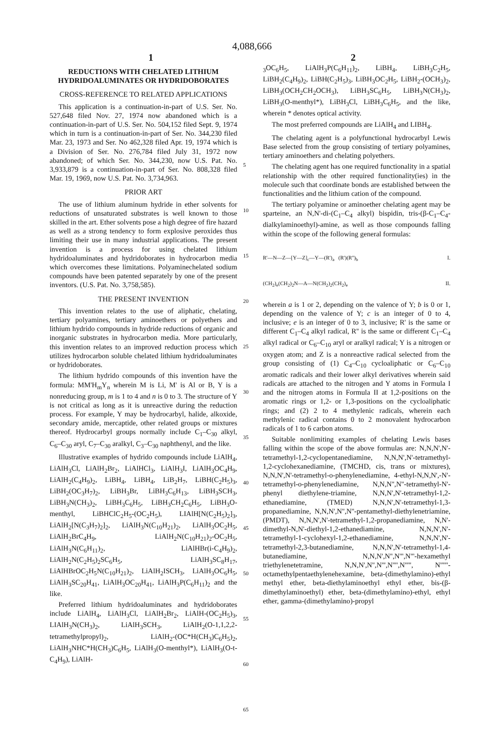4,088,666
1 2
REDUCTIONS WITH CHELATED LITHIUM HYDRIDOALUMINATES OR HYDRIDOBORATES
CROSS-REFERENCE TO RELATED APPLICATIONS
This application is a continuation-in-part of U.S. Ser. No. 527,648 filed Nov. 27, 1974 now abandoned which is a continuation-in-part of U.S. Ser. No. 504,152 filed Sept. 9, 1974 which in turn is a continuation-in-part of Ser. No. 344,230 filed Mar. 23, 1973 and Ser. No 462,328 filed Apr. 19, 1974 which is a Division of Ser. No. 276,784 filed July 31, 1972 now abandoned; of which Ser. No. 344,230, now U.S. Pat. No. 3,933,879 is a continuation-in-part of Ser. No. 808,328 filed Mar. 19, 1969, now U.S. Pat. No. 3,734,963.
PRIOR ART
The use of lithium aluminum hydride in ether solvents for reductions of unsaturated substrates is well known to those skilled in the art. Ether solvents pose a high degree of fire hazard as well as a strong tendency to form explosive peroxides thus limiting their use in many industrial applications. The present invention is a process for using chelated lithium hydridoaluminates and hydridoborates in hydrocarbon media which overcomes these limitations. Polyaminechelated sodium compounds have been patented separately by one of the present inventors. (U.S. Pat. No. 3,758,585).
THE PRESENT INVENTION
This invention relates to the use of aliphatic, chelating, tertiary polyamines, tertiary aminoethers or polyethers and lithium hydrido compounds in hydride reductions of organic and inorganic substrates in hydrocarbon media. More particularly, this invention relates to an improved reduction process which utilizes hydrocarbon soluble chelated lithium hydridoaluminates or hydridoborates.
The lithium hydrido compounds of this invention have the formula: MM'H<sub>m</sub>Y<sub>n</sub> wherein M is Li, M' is Al or B, Y is a nonreducing group, m is 1 to 4 and n is 0 to 3. The structure of Y is not critical as long as it is unreactive during the reduction process. For example, Y may be hydrocarbyl, halide, alkoxide, secondary amide, mercaptide, other related groups or mixtures thereof. Hydrocarbyl groups normally include C<sub>1</sub>–C<sub>30</sub> alkyl, C<sub>6</sub>–C<sub>30</sub> aryl, C<sub>7</sub>–C<sub>30</sub> aralkyl, C<sub>3</sub>–C<sub>30</sub> naphthenyl, and the like.
Illustrative examples of hydrido compounds include LiAlH<sub>4</sub>, LiAlH<sub>3</sub>Cl, LiAlH<sub>2</sub>Br<sub>2</sub>, LiAlHCl<sub>3</sub>, LiAlH<sub>3</sub>I, LiAlH<sub>3</sub>OC<sub>4</sub>H<sub>9</sub>, LiAlH<sub>2</sub>(C<sub>4</sub>H<sub>9</sub>)<sub>2</sub>, LiBH<sub>4</sub>, LiBH<sub>4</sub>, LiB<sub>2</sub>H<sub>7</sub>, LiBH(C<sub>2</sub>H<sub>5</sub>)<sub>3</sub>, LiBH<sub>2</sub>(OC<sub>3</sub>H<sub>7</sub>)<sub>2</sub>, LiBH<sub>3</sub>Br, LiBH<sub>3</sub>C<sub>6</sub>H<sub>13</sub>, LiBH<sub>3</sub>SCH<sub>3</sub>, LiBH<sub>3</sub>N(CH<sub>3</sub>)<sub>2</sub>, LiBH<sub>3</sub>C<sub>6</sub>H<sub>5</sub>, LiBH<sub>3</sub>CH<sub>2</sub>C<sub>6</sub>H<sub>5</sub>, LiBH<sub>3</sub>O-menthyl, LiBHClC<sub>2</sub>H<sub>5</sub>-(OC<sub>2</sub>H<sub>5</sub>), LIAlH[N(C<sub>2</sub>H<sub>5</sub>)<sub>2</sub>]<sub>3</sub>, LiAlH<sub>2</sub>[N(C<sub>3</sub>H<sub>7</sub>)<sub>2</sub>]<sub>2</sub>, LiAlH<sub>3</sub>N(C<sub>10</sub>H<sub>21</sub>)<sub>2</sub>, LiAlH<sub>3</sub>OC<sub>2</sub>H<sub>5</sub>, LiAlH<sub>2</sub>BrC<sub>4</sub>H<sub>9</sub>, LiAlH<sub>2</sub>N(C<sub>10</sub>H<sub>21</sub>)<sub>2</sub>-OC<sub>2</sub>H<sub>5</sub>, LiAlH<sub>3</sub>N(C<sub>6</sub>H<sub>11</sub>)<sub>2</sub>, LiAlHBr(i-C<sub>4</sub>H<sub>9</sub>)<sub>2</sub>, LiAlH<sub>2</sub>N(C<sub>2</sub>H<sub>5</sub>)<sub>2</sub>SC<sub>6</sub>H<sub>5</sub>, LiAlH<sub>3</sub>SC<sub>8</sub>H<sub>17</sub>, LiAlHBrOC<sub>2</sub>H<sub>5</sub>N(C<sub>10</sub>H<sub>21</sub>)<sub>2</sub>, LiAlH<sub>2</sub>ISCH<sub>3</sub>, LiAlH<sub>3</sub>OC<sub>6</sub>H<sub>5</sub>, LiAlH<sub>3</sub>SC<sub>20</sub>H<sub>41</sub>, LiAlH<sub>3</sub>OC<sub>20</sub>H<sub>41</sub>, LiAlH<sub>3</sub>P(C<sub>6</sub>H<sub>11</sub>)<sub>2</sub> and the like.
Preferred lithium hydridoaluminates and hydridoborates include LiAlH<sub>4</sub>, LiAlH<sub>3</sub>Cl, LiAlH<sub>2</sub>Br<sub>2</sub>, LiAlH-(OC<sub>2</sub>H<sub>5</sub>)<sub>3</sub>, LIAlH<sub>3</sub>N(CH<sub>3</sub>)<sub>2</sub>, LiAlH<sub>3</sub>SCH<sub>3</sub>, LiAlH<sub>2</sub>(O-1,1,2,2-tetramethylpropyl)<sub>2</sub>, LiAlH<sub>2</sub>-(OC*H(CH<sub>3</sub>)C<sub>6</sub>H<sub>5</sub>)<sub>2</sub>, LiAlH<sub>3</sub>NHC*H(CH<sub>3</sub>)C<sub>6</sub>H<sub>5</sub>, LiAlH<sub>3</sub>(O-menthyl*), LiAlH<sub>3</sub>(O-t-C<sub>4</sub>H<sub>9</sub>), LiAlH-
5
10
15
20
25
30
35
40
45
50
55
60
65
<sub>3</sub>OC<sub>6</sub>H<sub>5</sub>, LiAlH<sub>3</sub>P(C<sub>6</sub>H<sub>11</sub>)<sub>2</sub>, LiBH<sub>4</sub>, LiBH<sub>3</sub>C<sub>2</sub>H<sub>5</sub>, LiBH<sub>2</sub>(C<sub>4</sub>H<sub>9</sub>)<sub>2</sub>, LiBH(C<sub>2</sub>H<sub>5</sub>)<sub>3</sub>, LiBH<sub>3</sub>OC<sub>2</sub>H<sub>5</sub>, LiBH<sub>2</sub>-(OCH<sub>3</sub>)<sub>2</sub>, LiBH<sub>3</sub>(OCH<sub>2</sub>CH<sub>2</sub>OCH<sub>3</sub>), LiBH<sub>3</sub>SC<sub>6</sub>H<sub>5</sub>, LiBH<sub>3</sub>N(CH<sub>3</sub>)<sub>2</sub>, LiBH<sub>3</sub>(O-menthyl*), LiBH<sub>3</sub>Cl, LiBH<sub>3</sub>C<sub>6</sub>H<sub>5</sub>, and the like, wherein * denotes optical activity.
The most preferred compounds are LiAlH<sub>4</sub> and LIBH<sub>4</sub>.
The chelating agent is a polyfunctional hydrocarbyl Lewis Base selected from the group consisting of tertiary polyamines, tertiary aminoethers and chelating polyethers.
The chelating agent has one required functionality in a spatial relationship with the other required functionality(ies) in the molecule such that coordinate bonds are established between the functionalities and the lithium cation of the compound.
The tertiary polyamine or aminoether chelating agent may be sparteine, an N,N'-di-(C<sub>1</sub>–C<sub>4</sub> alkyl) bispidin, tris-(β-C<sub>1</sub>–C<sub>4</sub>-dialkylaminoethyl)-amine, as well as those compounds falling within the scope of the following general formulas:
R'—N—Z—[Y—Z]<sub>c</sub>—Y—(R')<sub>a</sub> (R')(R'')<sub>b</sub> I.
(CH<sub>2</sub>)<sub>e</sub>(CH<sub>2</sub>)<sub>2</sub>N—A—N(CH<sub>2</sub>)<sub>2</sub>(CH<sub>2</sub>)<sub>e</sub> II.
wherein a is 1 or 2, depending on the valence of Y; b is 0 or 1, depending on the valence of Y; c is an integer of 0 to 4, inclusive; e is an integer of 0 to 3, inclusive; R' is the same or different C<sub>1</sub>–C<sub>4</sub> alkyl radical, R'' is the same or different C<sub>1</sub>–C<sub>4</sub> alkyl radical or C<sub>6</sub>–C<sub>10</sub> aryl or aralkyl radical; Y is a nitrogen or oxygen atom; and Z is a nonreactive radical selected from the group consisting of (1) C<sub>4</sub>–C<sub>10</sub> cycloaliphatic or C<sub>6</sub>–C<sub>10</sub> aromatic radicals and their lower alkyl derivatives wherein said radicals are attached to the nitrogen and Y atoms in Formula I and the nitrogen atoms in Formula II at 1,2-positions on the aromatic rings or 1,2- or 1,3-positions on the cycloaliphatic rings; and (2) 2 to 4 methylenic radicals, wherein each methylenic radical contains 0 to 2 monovalent hydrocarbon radicals of 1 to 6 carbon atoms.
Suitable nonlimiting examples of chelating Lewis bases falling within the scope of the above formulas are: N,N,N',N'-tetramethyl-1,2-cyclopentanediamine, N,N,N',N'-tetramethyl-1,2-cyclohexanediamine, (TMCHD, cis, trans or mixtures), N,N,N',N'-tetramethyl-o-phenylenediamine, 4-ethyl-N,N,N',-N'-tetramethyl-o-phenylenediamine, N,N,N'',N''-tetramethyl-N'-phenyl diethylene-triamine, N,N,N',N'-tetramethyl-1,2-ethanediamine, (TMED) N,N,N',N'-tetramethyl-1,3-propanediamine, N,N,N',N'',N''-pentamethyl-diethylenetriamine, (PMDT), N,N,N',N'-tetramethyl-1,2-propanediamine, N,N'-dimethyl-N,N'-diethyl-1,2-ethanediamine, N,N,N',N'-tetramethyl-1-cyclohexyl-1,2-ethanediamine, N,N,N',N'-tetramethyl-2,3-butanediamine, N,N,N',N'-tetramethyl-1,4-butanediamine, N,N,N',N'',N''',N'''-hexamethyl triethylenetetramine, N,N,N',N'',N''',N'''',N''''', N''''''-octamethylpentaethylenehexamine, beta-(dimethylamino)-ethyl methyl ether, beta-diethylaminoethyl ethyl ether, bis-(β-dimethylaminoethyl) ether, beta-(dimethylamino)-ethyl, ethyl ether, gamma-(dimethylamino)-propyl